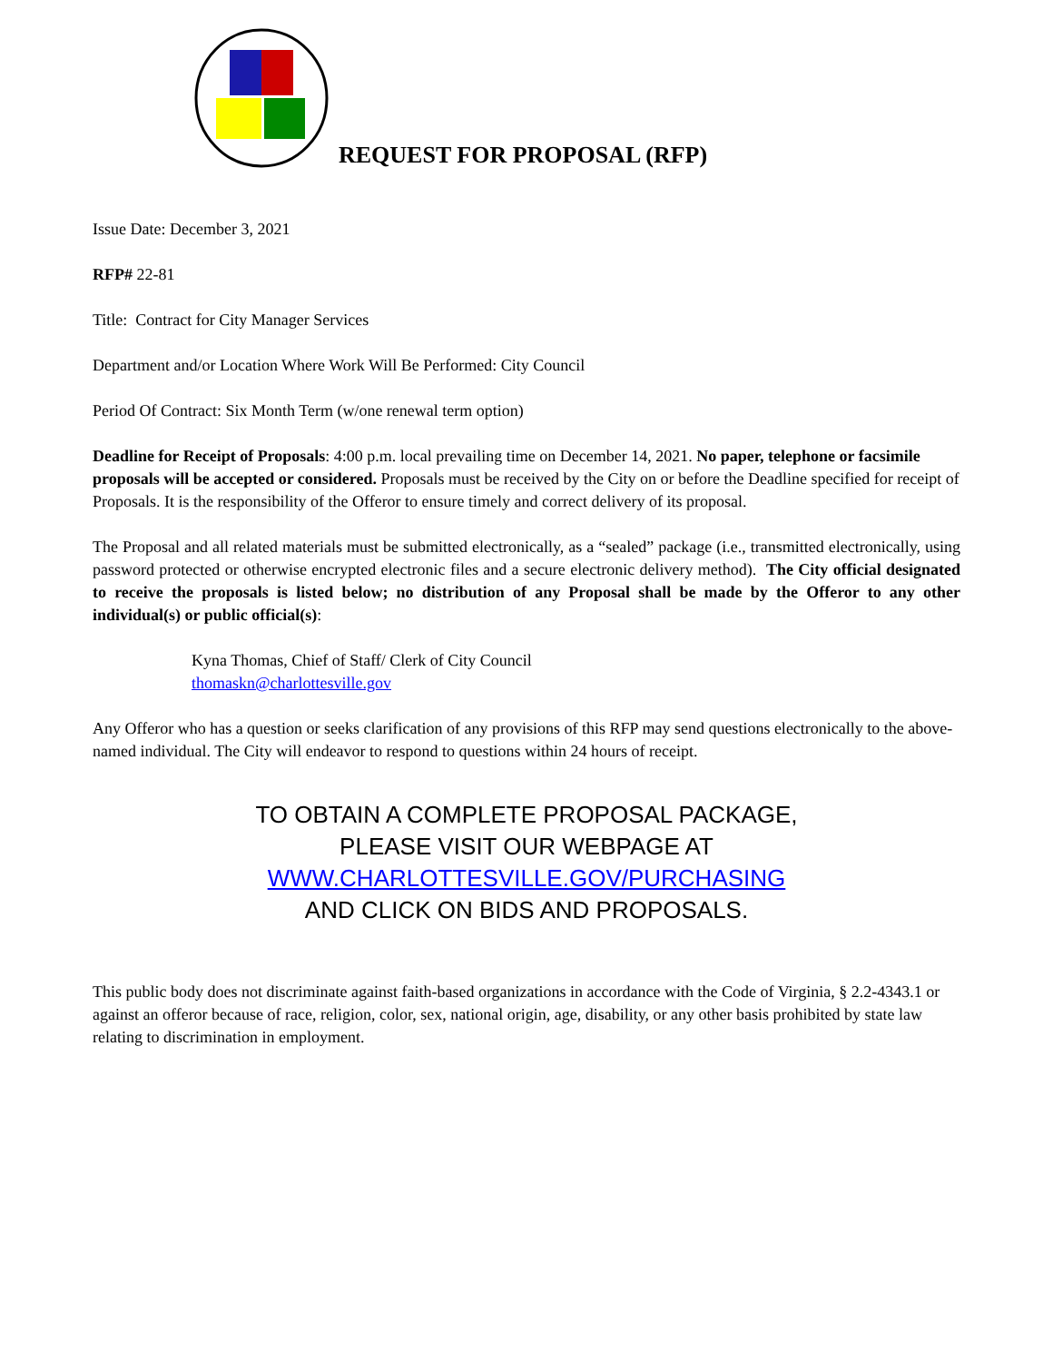REQUEST FOR PROPOSAL (RFP)
Issue Date: December 3, 2021
RFP# 22-81
Title: Contract for City Manager Services
Department and/or Location Where Work Will Be Performed: City Council
Period Of Contract: Six Month Term (w/one renewal term option)
Deadline for Receipt of Proposals: 4:00 p.m. local prevailing time on December 14, 2021. No paper, telephone or facsimile proposals will be accepted or considered. Proposals must be received by the City on or before the Deadline specified for receipt of Proposals. It is the responsibility of the Offeror to ensure timely and correct delivery of its proposal.
The Proposal and all related materials must be submitted electronically, as a “sealed” package (i.e., transmitted electronically, using password protected or otherwise encrypted electronic files and a secure electronic delivery method). The City official designated to receive the proposals is listed below; no distribution of any Proposal shall be made by the Offeror to any other individual(s) or public official(s):
Kyna Thomas, Chief of Staff/ Clerk of City Council
thomaskn@charlottesville.gov
Any Offeror who has a question or seeks clarification of any provisions of this RFP may send questions electronically to the above-named individual. The City will endeavor to respond to questions within 24 hours of receipt.
TO OBTAIN A COMPLETE PROPOSAL PACKAGE,
PLEASE VISIT OUR WEBPAGE AT
WWW.CHARLOTTESVILLE.GOV/PURCHASING
AND CLICK ON BIDS AND PROPOSALS.
This public body does not discriminate against faith-based organizations in accordance with the Code of Virginia, § 2.2-4343.1 or against an offeror because of race, religion, color, sex, national origin, age, disability, or any other basis prohibited by state law relating to discrimination in employment.